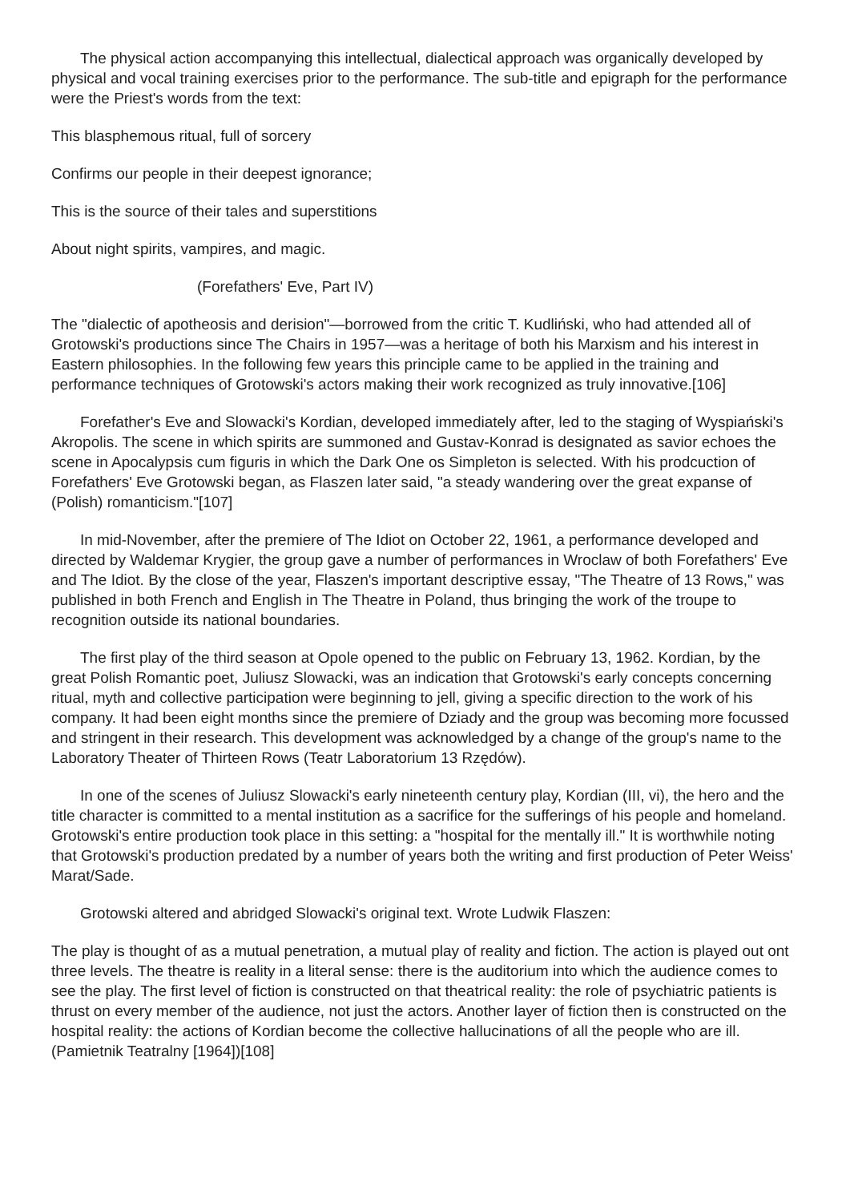The physical action accompanying this intellectual, dialectical approach was organically developed by physical and vocal training exercises prior to the performance. The sub-title and epigraph for the performance were the Priest's words from the text:
This blasphemous ritual, full of sorcery
Confirms our people in their deepest ignorance;
This is the source of their tales and superstitions
About night spirits, vampires, and magic.
(Forefathers' Eve, Part IV)
The "dialectic of apotheosis and derision"—borrowed from the critic T. Kudliński, who had attended all of Grotowski's productions since The Chairs in 1957—was a heritage of both his Marxism and his interest in Eastern philosophies. In the following few years this principle came to be applied in the training and performance techniques of Grotowski's actors making their work recognized as truly innovative.[106]
Forefather's Eve and Slowacki's Kordian, developed immediately after, led to the staging of Wyspiański's Akropolis. The scene in which spirits are summoned and Gustav-Konrad is designated as savior echoes the scene in Apocalypsis cum figuris in which the Dark One os Simpleton is selected. With his prodcuction of Forefathers' Eve Grotowski began, as Flaszen later said, "a steady wandering over the great expanse of (Polish) romanticism."[107]
In mid-November, after the premiere of The Idiot on October 22, 1961, a performance developed and directed by Waldemar Krygier, the group gave a number of performances in Wroclaw of both Forefathers' Eve and The Idiot. By the close of the year, Flaszen's important descriptive essay, "The Theatre of 13 Rows," was published in both French and English in The Theatre in Poland, thus bringing the work of the troupe to recognition outside its national boundaries.
The first play of the third season at Opole opened to the public on February 13, 1962. Kordian, by the great Polish Romantic poet, Juliusz Slowacki, was an indication that Grotowski's early concepts concerning ritual, myth and collective participation were beginning to jell, giving a specific direction to the work of his company. It had been eight months since the premiere of Dziady and the group was becoming more focussed and stringent in their research. This development was acknowledged by a change of the group's name to the Laboratory Theater of Thirteen Rows (Teatr Laboratorium 13 Rzędów).
In one of the scenes of Juliusz Slowacki's early nineteenth century play, Kordian (III, vi), the hero and the title character is committed to a mental institution as a sacrifice for the sufferings of his people and homeland. Grotowski's entire production took place in this setting: a "hospital for the mentally ill." It is worthwhile noting that Grotowski's production predated by a number of years both the writing and first production of Peter Weiss' Marat/Sade.
Grotowski altered and abridged Slowacki's original text. Wrote Ludwik Flaszen:
The play is thought of as a mutual penetration, a mutual play of reality and fiction. The action is played out ont three levels. The theatre is reality in a literal sense: there is the auditorium into which the audience comes to see the play. The first level of fiction is constructed on that theatrical reality: the role of psychiatric patients is thrust on every member of the audience, not just the actors. Another layer of fiction then is constructed on the hospital reality: the actions of Kordian become the collective hallucinations of all the people who are ill. (Pamietnik Teatralny [1964])[108]